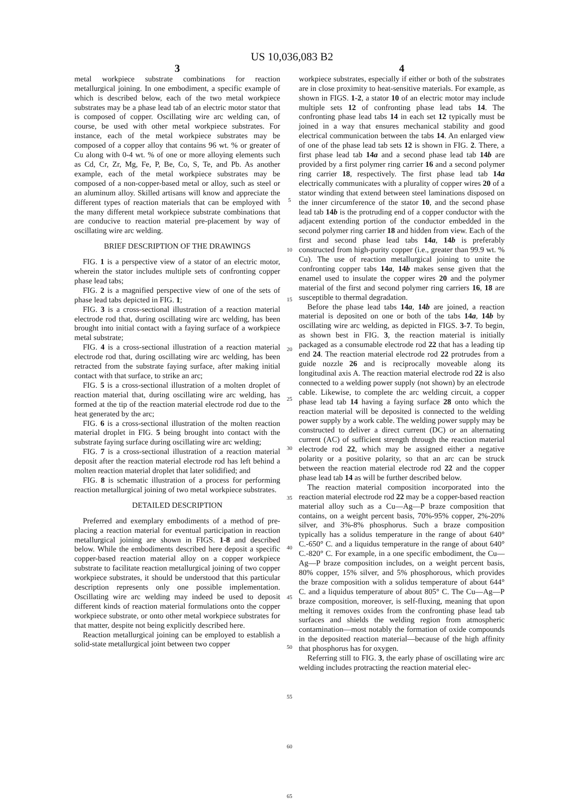US 10,036,083 B2
3
metal workpiece substrate combinations for reaction metallurgical joining. In one embodiment, a specific example of which is described below, each of the two metal workpiece substrates may be a phase lead tab of an electric motor stator that is composed of copper. Oscillating wire arc welding can, of course, be used with other metal workpiece substrates. For instance, each of the metal workpiece substrates may be composed of a copper alloy that contains 96 wt. % or greater of Cu along with 0-4 wt. % of one or more alloying elements such as Cd, Cr, Zr, Mg, Fe, P, Be, Co, S, Te, and Pb. As another example, each of the metal workpiece substrates may be composed of a non-copper-based metal or alloy, such as steel or an aluminum alloy. Skilled artisans will know and appreciate the different types of reaction materials that can be employed with the many different metal workpiece substrate combinations that are conducive to reaction material pre-placement by way of oscillating wire arc welding.
BRIEF DESCRIPTION OF THE DRAWINGS
FIG. 1 is a perspective view of a stator of an electric motor, wherein the stator includes multiple sets of confronting copper phase lead tabs;
FIG. 2 is a magnified perspective view of one of the sets of phase lead tabs depicted in FIG. 1;
FIG. 3 is a cross-sectional illustration of a reaction material electrode rod that, during oscillating wire arc welding, has been brought into initial contact with a faying surface of a workpiece metal substrate;
FIG. 4 is a cross-sectional illustration of a reaction material electrode rod that, during oscillating wire arc welding, has been retracted from the substrate faying surface, after making initial contact with that surface, to strike an arc;
FIG. 5 is a cross-sectional illustration of a molten droplet of reaction material that, during oscillating wire arc welding, has formed at the tip of the reaction material electrode rod due to the heat generated by the arc;
FIG. 6 is a cross-sectional illustration of the molten reaction material droplet in FIG. 5 being brought into contact with the substrate faying surface during oscillating wire arc welding;
FIG. 7 is a cross-sectional illustration of a reaction material deposit after the reaction material electrode rod has left behind a molten reaction material droplet that later solidified; and
FIG. 8 is schematic illustration of a process for performing reaction metallurgical joining of two metal workpiece substrates.
DETAILED DESCRIPTION
Preferred and exemplary embodiments of a method of pre-placing a reaction material for eventual participation in reaction metallurgical joining are shown in FIGS. 1-8 and described below. While the embodiments described here deposit a specific copper-based reaction material alloy on a copper workpiece substrate to facilitate reaction metallurgical joining of two copper workpiece substrates, it should be understood that this particular description represents only one possible implementation. Oscillating wire arc welding may indeed be used to deposit different kinds of reaction material formulations onto the copper workpiece substrate, or onto other metal workpiece substrates for that matter, despite not being explicitly described here.
Reaction metallurgical joining can be employed to establish a solid-state metallurgical joint between two copper
5
10
15
20
25
30
35
40
45
50
55
60
65
4
workpiece substrates, especially if either or both of the substrates are in close proximity to heat-sensitive materials. For example, as shown in FIGS. 1-2, a stator 10 of an electric motor may include multiple sets 12 of confronting phase lead tabs 14. The confronting phase lead tabs 14 in each set 12 typically must be joined in a way that ensures mechanical stability and good electrical communication between the tabs 14. An enlarged view of one of the phase lead tab sets 12 is shown in FIG. 2. There, a first phase lead tab 14a and a second phase lead tab 14b are provided by a first polymer ring carrier 16 and a second polymer ring carrier 18, respectively. The first phase lead tab 14a electrically communicates with a plurality of copper wires 20 of a stator winding that extend between steel laminations disposed on the inner circumference of the stator 10, and the second phase lead tab 14b is the protruding end of a copper conductor with the adjacent extending portion of the conductor embedded in the second polymer ring carrier 18 and hidden from view. Each of the first and second phase lead tabs 14a, 14b is preferably constructed from high-purity copper (i.e., greater than 99.9 wt. % Cu). The use of reaction metallurgical joining to unite the confronting copper tabs 14a, 14b makes sense given that the enamel used to insulate the copper wires 20 and the polymer material of the first and second polymer ring carriers 16, 18 are susceptible to thermal degradation.
Before the phase lead tabs 14a, 14b are joined, a reaction material is deposited on one or both of the tabs 14a, 14b by oscillating wire arc welding, as depicted in FIGS. 3-7. To begin, as shown best in FIG. 3, the reaction material is initially packaged as a consumable electrode rod 22 that has a leading tip end 24. The reaction material electrode rod 22 protrudes from a guide nozzle 26 and is reciprocally moveable along its longitudinal axis A. The reaction material electrode rod 22 is also connected to a welding power supply (not shown) by an electrode cable. Likewise, to complete the arc welding circuit, a copper phase lead tab 14 having a faying surface 28 onto which the reaction material will be deposited is connected to the welding power supply by a work cable. The welding power supply may be constructed to deliver a direct current (DC) or an alternating current (AC) of sufficient strength through the reaction material electrode rod 22, which may be assigned either a negative polarity or a positive polarity, so that an arc can be struck between the reaction material electrode rod 22 and the copper phase lead tab 14 as will be further described below.
The reaction material composition incorporated into the reaction material electrode rod 22 may be a copper-based reaction material alloy such as a Cu—Ag—P braze composition that contains, on a weight percent basis, 70%-95% copper, 2%-20% silver, and 3%-8% phosphorus. Such a braze composition typically has a solidus temperature in the range of about 640° C.-650° C. and a liquidus temperature in the range of about 640° C.-820° C. For example, in a one specific embodiment, the Cu—Ag—P braze composition includes, on a weight percent basis, 80% copper, 15% silver, and 5% phosphorous, which provides the braze composition with a solidus temperature of about 644° C. and a liquidus temperature of about 805° C. The Cu—Ag—P braze composition, moreover, is self-fluxing, meaning that upon melting it removes oxides from the confronting phase lead tab surfaces and shields the welding region from atmospheric contamination—most notably the formation of oxide compounds in the deposited reaction material—because of the high affinity that phosphorus has for oxygen.
Referring still to FIG. 3, the early phase of oscillating wire arc welding includes protracting the reaction material elec-